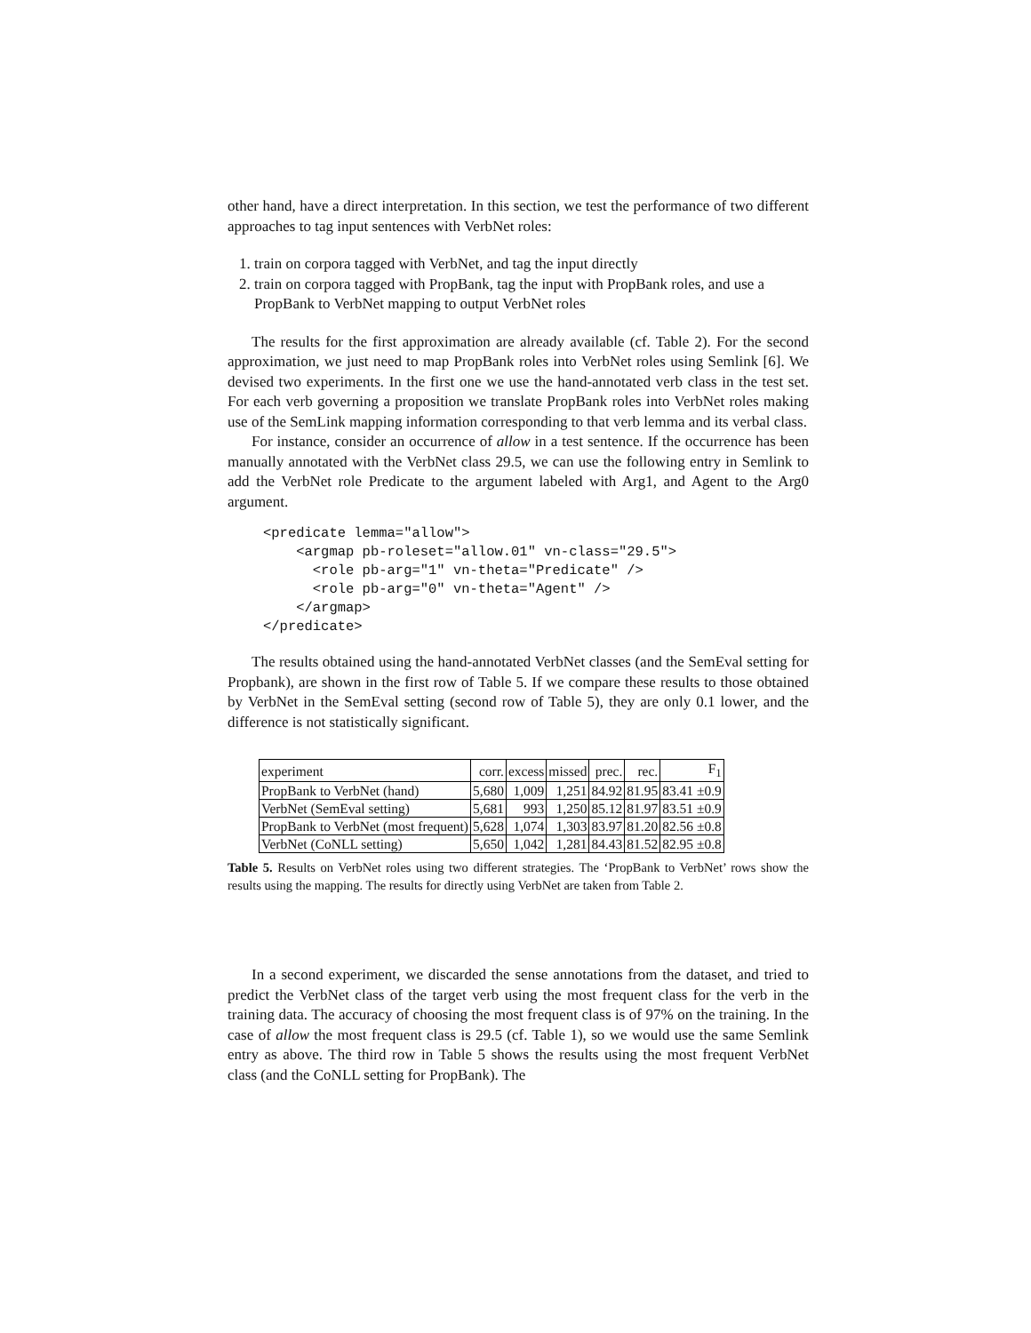other hand, have a direct interpretation. In this section, we test the performance of two different approaches to tag input sentences with VerbNet roles:
1. train on corpora tagged with VerbNet, and tag the input directly
2. train on corpora tagged with PropBank, tag the input with PropBank roles, and use a PropBank to VerbNet mapping to output VerbNet roles
The results for the first approximation are already available (cf. Table 2). For the second approximation, we just need to map PropBank roles into VerbNet roles using Semlink [6]. We devised two experiments. In the first one we use the hand-annotated verb class in the test set. For each verb governing a proposition we translate PropBank roles into VerbNet roles making use of the SemLink mapping information corresponding to that verb lemma and its verbal class.
For instance, consider an occurrence of allow in a test sentence. If the occurrence has been manually annotated with the VerbNet class 29.5, we can use the following entry in Semlink to add the VerbNet role Predicate to the argument labeled with Arg1, and Agent to the Arg0 argument.
<predicate lemma="allow">
    <argmap pb-roleset="allow.01" vn-class="29.5">
      <role pb-arg="1" vn-theta="Predicate" />
      <role pb-arg="0" vn-theta="Agent" />
    </argmap>
</predicate>
The results obtained using the hand-annotated VerbNet classes (and the SemEval setting for Propbank), are shown in the first row of Table 5. If we compare these results to those obtained by VerbNet in the SemEval setting (second row of Table 5), they are only 0.1 lower, and the difference is not statistically significant.
| experiment | corr. | excess | missed | prec. | rec. | F<sub>1</sub> |
| PropBank to VerbNet (hand) | 5,680 | 1,009 | 1,251 | 84.92 | 81.95 | 83.41 ±0.9 |
| VerbNet (SemEval setting) | 5,681 | 993 | 1,250 | 85.12 | 81.97 | 83.51 ±0.9 |
| PropBank to VerbNet (most frequent) | 5,628 | 1,074 | 1,303 | 83.97 | 81.20 | 82.56 ±0.8 |
| VerbNet (CoNLL setting) | 5,650 | 1,042 | 1,281 | 84.43 | 81.52 | 82.95 ±0.8 |
Table 5. Results on VerbNet roles using two different strategies. The ‘PropBank to VerbNet’ rows show the results using the mapping. The results for directly using VerbNet are taken from Table 2.
In a second experiment, we discarded the sense annotations from the dataset, and tried to predict the VerbNet class of the target verb using the most frequent class for the verb in the training data. The accuracy of choosing the most frequent class is of 97% on the training. In the case of allow the most frequent class is 29.5 (cf. Table 1), so we would use the same Semlink entry as above. The third row in Table 5 shows the results using the most frequent VerbNet class (and the CoNLL setting for PropBank). The